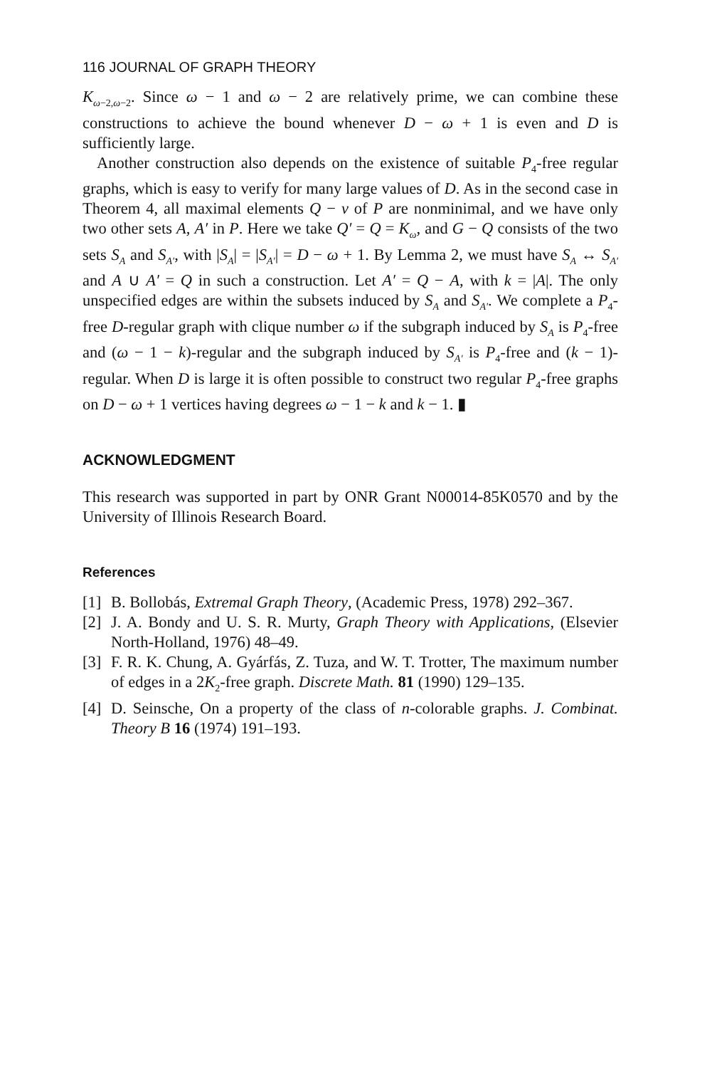116 JOURNAL OF GRAPH THEORY
K<sub>ω−2,ω−2</sub>. Since ω − 1 and ω − 2 are relatively prime, we can combine these constructions to achieve the bound whenever D − ω + 1 is even and D is sufficiently large.
Another construction also depends on the existence of suitable P<sub>4</sub>-free regular graphs, which is easy to verify for many large values of D. As in the second case in Theorem 4, all maximal elements Q − v of P are nonminimal, and we have only two other sets A, A′ in P. Here we take Q′ = Q = K<sub>ω</sub>, and G − Q consists of the two sets S<sub>A</sub> and S<sub>A′</sub>, with |S<sub>A</sub>| = |S<sub>A′</sub>| = D − ω + 1. By Lemma 2, we must have S<sub>A</sub> ↔ S<sub>A′</sub> and A ∪ A′ = Q in such a construction. Let A′ = Q − A, with k = |A|. The only unspecified edges are within the subsets induced by S<sub>A</sub> and S<sub>A′</sub>. We complete a P<sub>4</sub>-free D-regular graph with clique number ω if the subgraph induced by S<sub>A</sub> is P<sub>4</sub>-free and (ω − 1 − k)-regular and the subgraph induced by S<sub>A′</sub> is P<sub>4</sub>-free and (k − 1)-regular. When D is large it is often possible to construct two regular P<sub>4</sub>-free graphs on D − ω + 1 vertices having degrees ω − 1 − k and k − 1. ▮
ACKNOWLEDGMENT
This research was supported in part by ONR Grant N00014-85K0570 and by the University of Illinois Research Board.
References
[1] B. Bollobás, Extremal Graph Theory, (Academic Press, 1978) 292–367.
[2] J. A. Bondy and U. S. R. Murty, Graph Theory with Applications, (Elsevier North-Holland, 1976) 48–49.
[3] F. R. K. Chung, A. Gyárfás, Z. Tuza, and W. T. Trotter, The maximum number of edges in a 2K<sub>2</sub>-free graph. Discrete Math. 81 (1990) 129–135.
[4] D. Seinsche, On a property of the class of n-colorable graphs. J. Combinat. Theory B 16 (1974) 191–193.